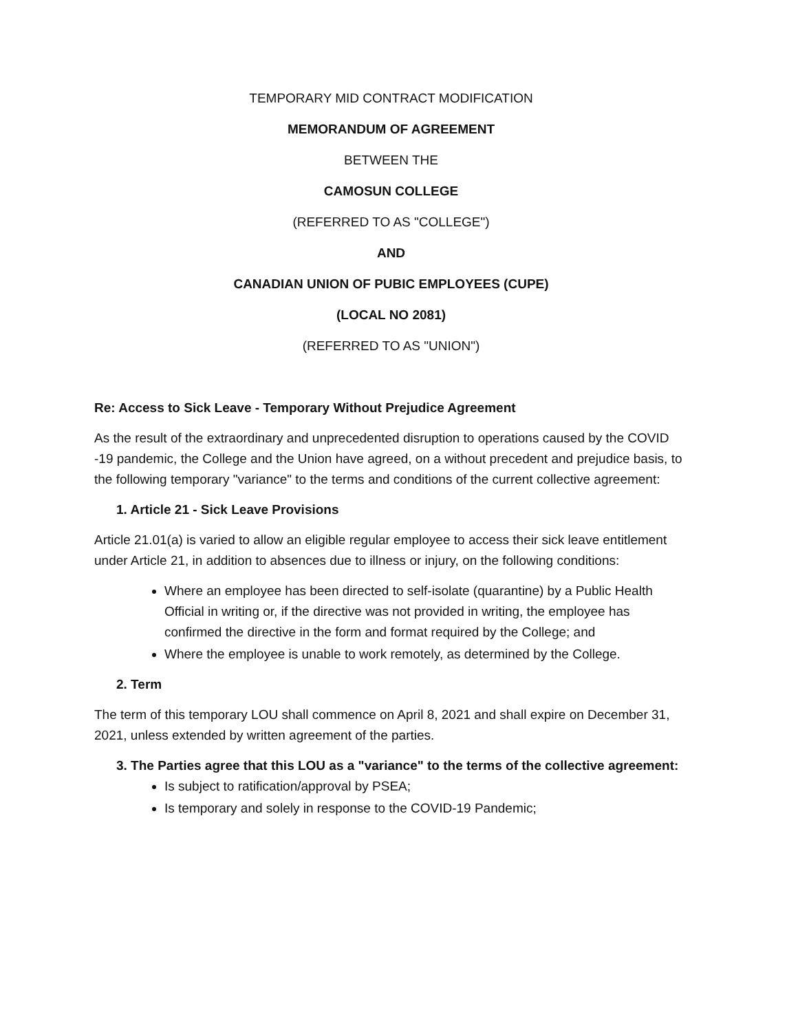TEMPORARY MID CONTRACT MODIFICATION
MEMORANDUM OF AGREEMENT
BETWEEN THE
CAMOSUN COLLEGE
(REFERRED TO AS "COLLEGE")
AND
CANADIAN UNION OF PUBIC EMPLOYEES (CUPE)
(LOCAL NO 2081)
(REFERRED TO AS "UNION")
Re: Access to Sick Leave - Temporary Without Prejudice Agreement
As the result of the extraordinary and unprecedented disruption to operations caused by the COVID -19 pandemic, the College and the Union have agreed, on a without precedent and prejudice basis, to the following temporary "variance" to the terms and conditions of the current collective agreement:
1. Article 21 - Sick Leave Provisions
Article 21.01(a) is varied to allow an eligible regular employee to access their sick leave entitlement under Article 21, in addition to absences due to illness or injury, on the following conditions:
Where an employee has been directed to self-isolate (quarantine) by a Public Health Official in writing or, if the directive was not provided in writing, the employee has confirmed the directive in the form and format required by the College; and
Where the employee is unable to work remotely, as determined by the College.
2. Term
The term of this temporary LOU shall commence on April 8, 2021 and shall expire on December 31, 2021, unless extended by written agreement of the parties.
3. The Parties agree that this LOU as a "variance" to the terms of the collective agreement:
Is subject to ratification/approval by PSEA;
Is temporary and solely in response to the COVID-19 Pandemic;